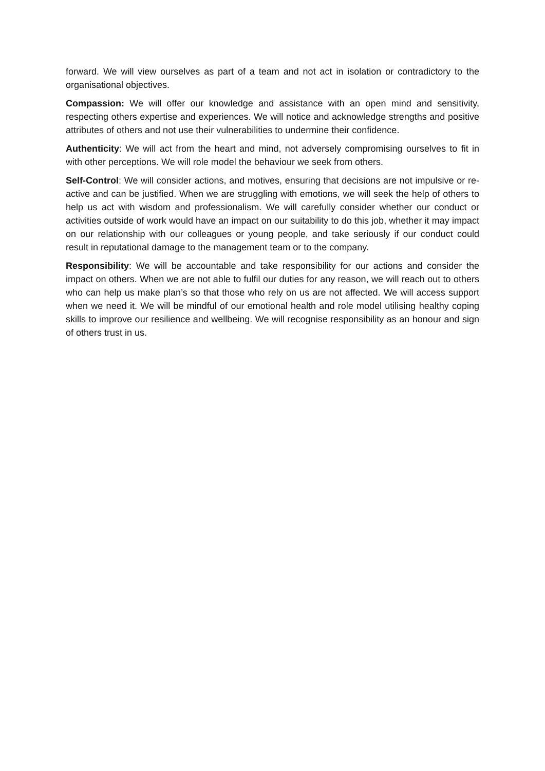forward. We will view ourselves as part of a team and not act in isolation or contradictory to the organisational objectives.
Compassion: We will offer our knowledge and assistance with an open mind and sensitivity, respecting others expertise and experiences. We will notice and acknowledge strengths and positive attributes of others and not use their vulnerabilities to undermine their confidence.
Authenticity: We will act from the heart and mind, not adversely compromising ourselves to fit in with other perceptions. We will role model the behaviour we seek from others.
Self-Control: We will consider actions, and motives, ensuring that decisions are not impulsive or re-active and can be justified. When we are struggling with emotions, we will seek the help of others to help us act with wisdom and professionalism. We will carefully consider whether our conduct or activities outside of work would have an impact on our suitability to do this job, whether it may impact on our relationship with our colleagues or young people, and take seriously if our conduct could result in reputational damage to the management team or to the company.
Responsibility: We will be accountable and take responsibility for our actions and consider the impact on others. When we are not able to fulfil our duties for any reason, we will reach out to others who can help us make plan’s so that those who rely on us are not affected. We will access support when we need it. We will be mindful of our emotional health and role model utilising healthy coping skills to improve our resilience and wellbeing. We will recognise responsibility as an honour and sign of others trust in us.